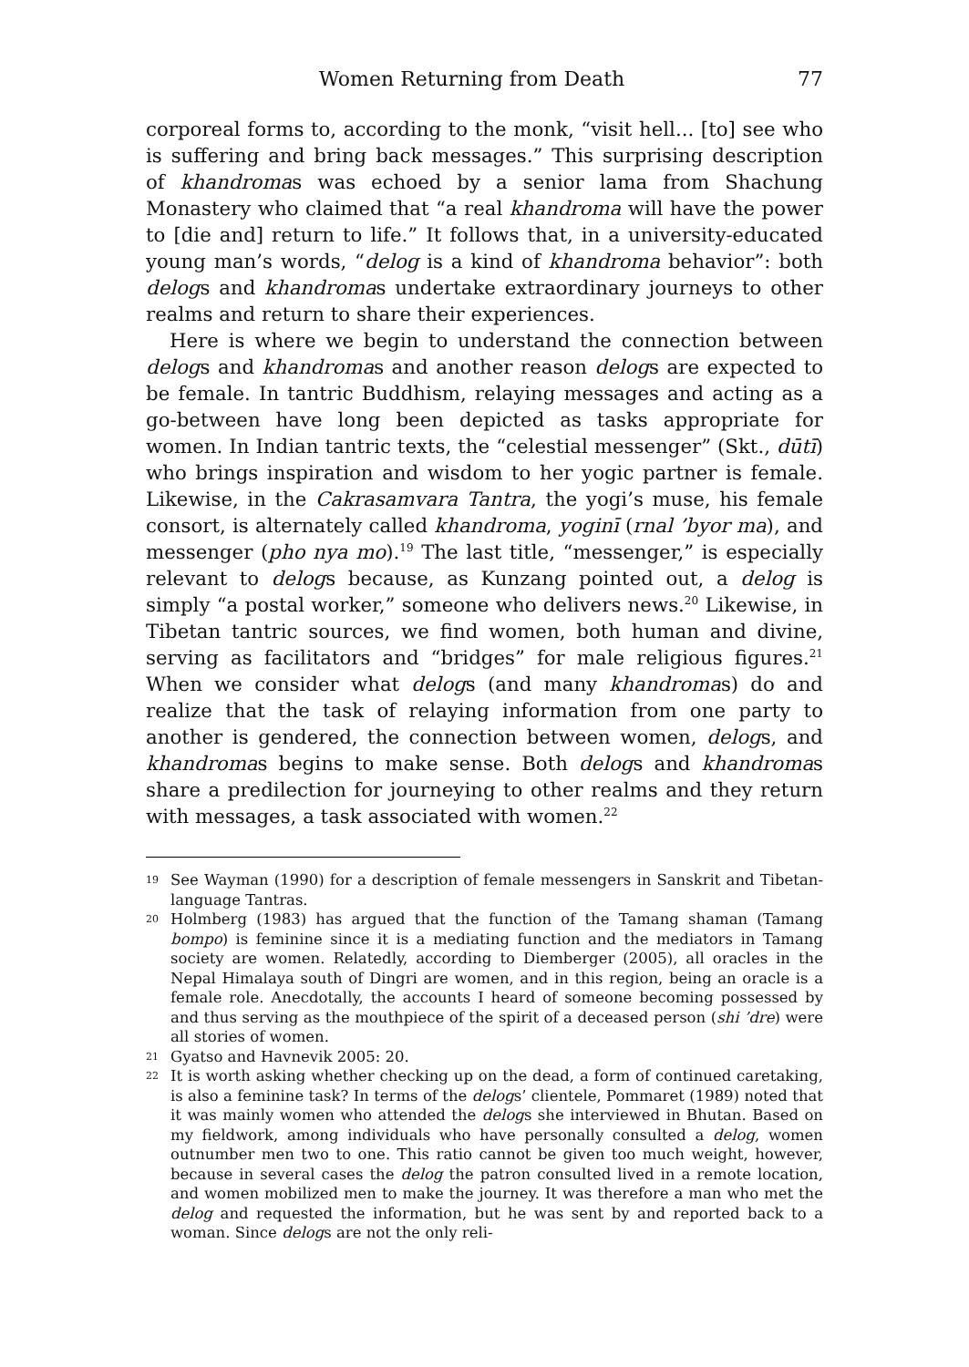Women Returning from Death 77
corporeal forms to, according to the monk, “visit hell... [to] see who is suffering and bring back messages.” This surprising description of khandromas was echoed by a senior lama from Shachung Monastery who claimed that “a real khandroma will have the power to [die and] return to life.” It follows that, in a university-educated young man’s words, “delog is a kind of khandroma behavior”: both delogs and khandromas undertake extraordinary journeys to other realms and return to share their experiences.
Here is where we begin to understand the connection between delogs and khandromas and another reason delogs are expected to be female. In tantric Buddhism, relaying messages and acting as a go-between have long been depicted as tasks appropriate for women. In Indian tantric texts, the “celestial messenger” (Skt., dūtī) who brings inspiration and wisdom to her yogic partner is female. Likewise, in the Cakrasamvara Tantra, the yogi’s muse, his female consort, is alternately called khandroma, yoginī (rnal ’byor ma), and messenger (pho nya mo).<sup>19</sup> The last title, “messenger,” is especially relevant to delogs because, as Kunzang pointed out, a delog is simply “a postal worker,” someone who delivers news.<sup>20</sup> Likewise, in Tibetan tantric sources, we find women, both human and divine, serving as facilitators and “bridges” for male religious figures.<sup>21</sup> When we consider what delogs (and many khandromas) do and realize that the task of relaying information from one party to another is gendered, the connection between women, delogs, and khandromas begins to make sense. Both delogs and khandromas share a predilection for journeying to other realms and they return with messages, a task associated with women.<sup>22</sup>
19 See Wayman (1990) for a description of female messengers in Sanskrit and Tibetan-language Tantras.
20 Holmberg (1983) has argued that the function of the Tamang shaman (Tamang bompo) is feminine since it is a mediating function and the mediators in Tamang society are women. Relatedly, according to Diemberger (2005), all oracles in the Nepal Himalaya south of Dingri are women, and in this region, being an oracle is a female role. Anecdotally, the accounts I heard of someone becoming possessed by and thus serving as the mouthpiece of the spirit of a deceased person (shi ’dre) were all stories of women.
21 Gyatso and Havnevik 2005: 20.
22 It is worth asking whether checking up on the dead, a form of continued caretaking, is also a feminine task? In terms of the delogs’ clientele, Pommaret (1989) noted that it was mainly women who attended the delogs she interviewed in Bhutan. Based on my fieldwork, among individuals who have personally consulted a delog, women outnumber men two to one. This ratio cannot be given too much weight, however, because in several cases the delog the patron consulted lived in a remote location, and women mobilized men to make the journey. It was therefore a man who met the delog and requested the information, but he was sent by and reported back to a woman. Since delogs are not the only reli-